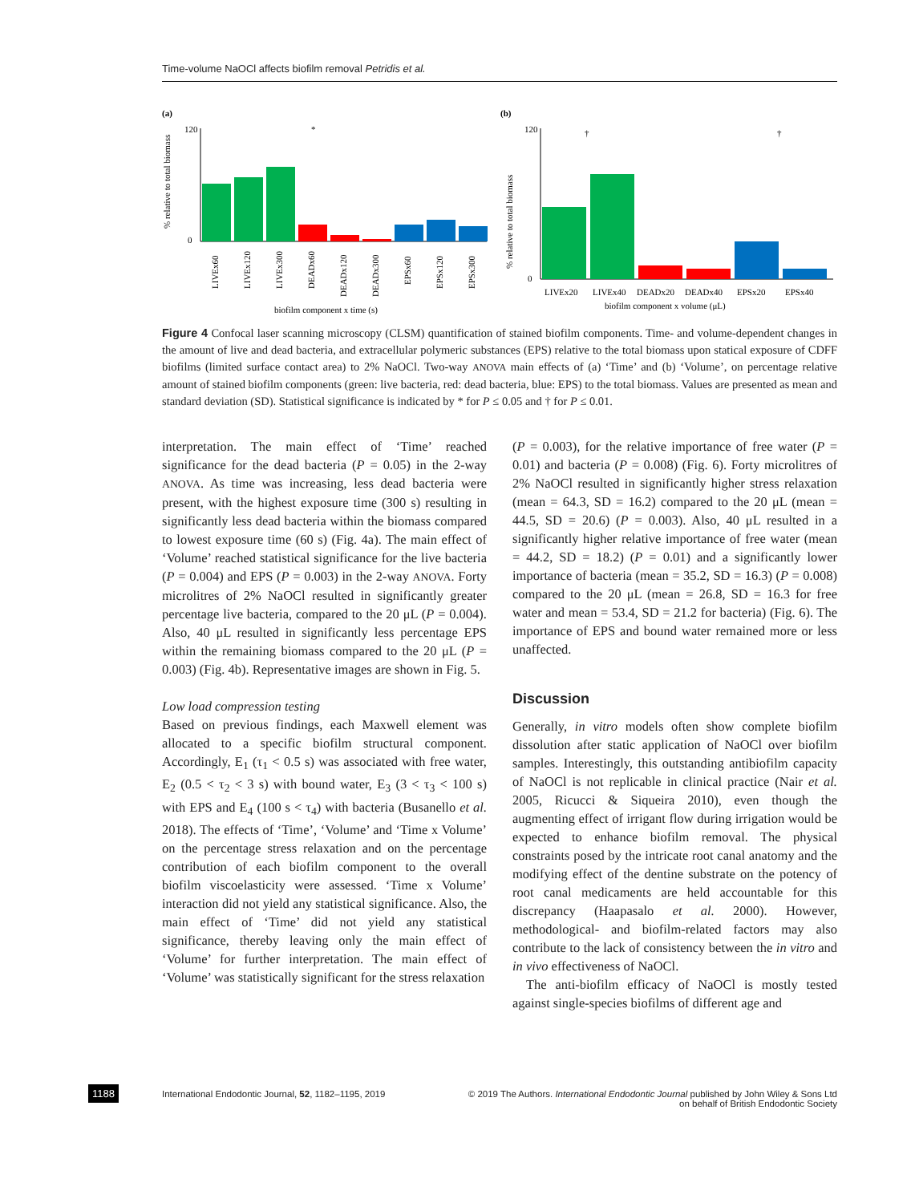Time-volume NaOCl affects biofilm removal Petridis et al.
(a)
% relative to total biomass
120
0
*
LIVEx60
LIVEx120
LIVEx300
DEADx60
DEADx120
DEADx300
EPSx60
EPSx120
EPSx300
biofilm component x time (s)
(b)
% relative to total biomass
120
0
†
†
LIVEx20
LIVEx40
DEADx20
DEADx40
EPSx20
EPSx40
biofilm component x volume (μL)
Figure 4 Confocal laser scanning microscopy (CLSM) quantification of stained biofilm components. Time- and volume-dependent changes in the amount of live and dead bacteria, and extracellular polymeric substances (EPS) relative to the total biomass upon statical exposure of CDFF biofilms (limited surface contact area) to 2% NaOCl. Two-way ANOVA main effects of (a) ‘Time’ and (b) ‘Volume’, on percentage relative amount of stained biofilm components (green: live bacteria, red: dead bacteria, blue: EPS) to the total biomass. Values are presented as mean and standard deviation (SD). Statistical significance is indicated by * for P ≤ 0.05 and † for P ≤ 0.01.
interpretation. The main effect of ‘Time’ reached significance for the dead bacteria (P = 0.05) in the 2-way ANOVA. As time was increasing, less dead bacteria were present, with the highest exposure time (300 s) resulting in significantly less dead bacteria within the biomass compared to lowest exposure time (60 s) (Fig. 4a). The main effect of ‘Volume’ reached statistical significance for the live bacteria (P = 0.004) and EPS (P = 0.003) in the 2-way ANOVA. Forty microlitres of 2% NaOCl resulted in significantly greater percentage live bacteria, compared to the 20 μL (P = 0.004). Also, 40 μL resulted in significantly less percentage EPS within the remaining biomass compared to the 20 μL (P = 0.003) (Fig. 4b). Representative images are shown in Fig. 5.
Low load compression testing
Based on previous findings, each Maxwell element was allocated to a specific biofilm structural component. Accordingly, E<sub>1</sub> (τ<sub>1</sub> < 0.5 s) was associated with free water, E<sub>2</sub> (0.5 < τ<sub>2</sub> < 3 s) with bound water, E<sub>3</sub> (3 < τ<sub>3</sub> < 100 s) with EPS and E<sub>4</sub> (100 s < τ<sub>4</sub>) with bacteria (Busanello et al. 2018). The effects of ‘Time’, ‘Volume’ and ‘Time x Volume’ on the percentage stress relaxation and on the percentage contribution of each biofilm component to the overall biofilm viscoelasticity were assessed. ‘Time x Volume’ interaction did not yield any statistical significance. Also, the main effect of ‘Time’ did not yield any statistical significance, thereby leaving only the main effect of ‘Volume’ for further interpretation. The main effect of ‘Volume’ was statistically significant for the stress relaxation
(P = 0.003), for the relative importance of free water (P = 0.01) and bacteria (P = 0.008) (Fig. 6). Forty microlitres of 2% NaOCl resulted in significantly higher stress relaxation (mean = 64.3, SD = 16.2) compared to the 20 μL (mean = 44.5, SD = 20.6) (P = 0.003). Also, 40 μL resulted in a significantly higher relative importance of free water (mean = 44.2, SD = 18.2) (P = 0.01) and a significantly lower importance of bacteria (mean = 35.2, SD = 16.3) (P = 0.008) compared to the 20 μL (mean = 26.8, SD = 16.3 for free water and mean = 53.4, SD = 21.2 for bacteria) (Fig. 6). The importance of EPS and bound water remained more or less unaffected.
Discussion
Generally, in vitro models often show complete biofilm dissolution after static application of NaOCl over biofilm samples. Interestingly, this outstanding antibiofilm capacity of NaOCl is not replicable in clinical practice (Nair et al. 2005, Ricucci & Siqueira 2010), even though the augmenting effect of irrigant flow during irrigation would be expected to enhance biofilm removal. The physical constraints posed by the intricate root canal anatomy and the modifying effect of the dentine substrate on the potency of root canal medicaments are held accountable for this discrepancy (Haapasalo et al. 2000). However, methodological- and biofilm-related factors may also contribute to the lack of consistency between the in vitro and in vivo effectiveness of NaOCl.
The anti-biofilm efficacy of NaOCl is mostly tested against single-species biofilms of different age and
1188
International Endodontic Journal, 52, 1182–1195, 2019 © 2019 The Authors. International Endodontic Journal published by John Wiley & Sons Ltd
on behalf of British Endodontic Society